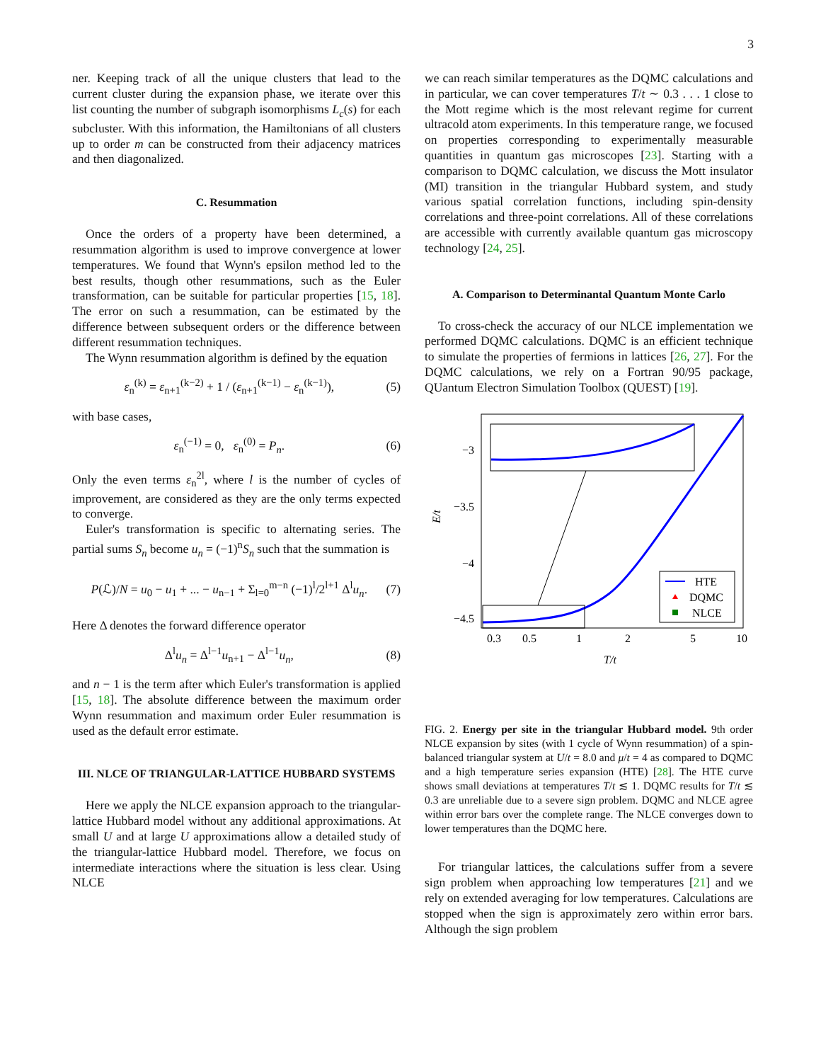3
ner. Keeping track of all the unique clusters that lead to the current cluster during the expansion phase, we iterate over this list counting the number of subgraph isomorphisms L<sub>c</sub>(s) for each subcluster. With this information, the Hamiltonians of all clusters up to order m can be constructed from their adjacency matrices and then diagonalized.
C. Resummation
Once the orders of a property have been determined, a resummation algorithm is used to improve convergence at lower temperatures. We found that Wynn's epsilon method led to the best results, though other resummations, such as the Euler transformation, can be suitable for particular properties [15, 18]. The error on such a resummation, can be estimated by the difference between subsequent orders or the difference between different resummation techniques.
The Wynn resummation algorithm is defined by the equation
ε<sub>n</sub><sup>(k)</sup> = ε<sub>n+1</sub><sup>(k−2)</sup> + 1 / (ε<sub>n+1</sub><sup>(k−1)</sup> − ε<sub>n</sub><sup>(k−1)</sup>), (5)
with base cases,
ε<sub>n</sub><sup>(−1)</sup> = 0, ε<sub>n</sub><sup>(0)</sup> = P<sub>n</sub>. (6)
Only the even terms ε<sub>n</sub><sup>2l</sup>, where l is the number of cycles of improvement, are considered as they are the only terms expected to converge.
Euler's transformation is specific to alternating series. The partial sums S<sub>n</sub> become u<sub>n</sub> = (−1)<sup>n</sup>S<sub>n</sub> such that the summation is
P(ℒ)/N = u<sub>0</sub> − u<sub>1</sub> + ... − u<sub>n−1</sub> + Σ<sub>l=0</sub><sup>m−n</sup> (−1)<sup>l</sup>/2<sup>l+1</sup> Δ<sup>l</sup>u<sub>n</sub>. (7)
Here Δ denotes the forward difference operator
Δ<sup>l</sup>u<sub>n</sub> = Δ<sup>l−1</sup>u<sub>n+1</sub> − Δ<sup>l−1</sup>u<sub>n</sub>, (8)
and n − 1 is the term after which Euler's transformation is applied [15, 18]. The absolute difference between the maximum order Wynn resummation and maximum order Euler resummation is used as the default error estimate.
III. NLCE OF TRIANGULAR-LATTICE HUBBARD SYSTEMS
Here we apply the NLCE expansion approach to the triangular-lattice Hubbard model without any additional approximations. At small U and at large U approximations allow a detailed study of the triangular-lattice Hubbard model. Therefore, we focus on intermediate interactions where the situation is less clear. Using NLCE
we can reach similar temperatures as the DQMC calculations and in particular, we can cover temperatures T/t ∼ 0.3 . . . 1 close to the Mott regime which is the most relevant regime for current ultracold atom experiments. In this temperature range, we focused on properties corresponding to experimentally measurable quantities in quantum gas microscopes [23]. Starting with a comparison to DQMC calculation, we discuss the Mott insulator (MI) transition in the triangular Hubbard system, and study various spatial correlation functions, including spin-density correlations and three-point correlations. All of these correlations are accessible with currently available quantum gas microscopy technology [24, 25].
A. Comparison to Determinantal Quantum Monte Carlo
To cross-check the accuracy of our NLCE implementation we performed DQMC calculations. DQMC is an efficient technique to simulate the properties of fermions in lattices [26, 27]. For the DQMC calculations, we rely on a Fortran 90/95 package, QUantum Electron Simulation Toolbox (QUEST) [19].
−3
−3.5
−4
−4.5
0.3
0.5
1
2
5
10
T/t
E/t
HTE
DQMC
NLCE
FIG. 2. Energy per site in the triangular Hubbard model. 9th order NLCE expansion by sites (with 1 cycle of Wynn resummation) of a spin-balanced triangular system at U/t = 8.0 and μ/t = 4 as compared to DQMC and a high temperature series expansion (HTE) [28]. The HTE curve shows small deviations at temperatures T/t ≲ 1. DQMC results for T/t ≲ 0.3 are unreliable due to a severe sign problem. DQMC and NLCE agree within error bars over the complete range. The NLCE converges down to lower temperatures than the DQMC here.
For triangular lattices, the calculations suffer from a severe sign problem when approaching low temperatures [21] and we rely on extended averaging for low temperatures. Calculations are stopped when the sign is approximately zero within error bars. Although the sign problem